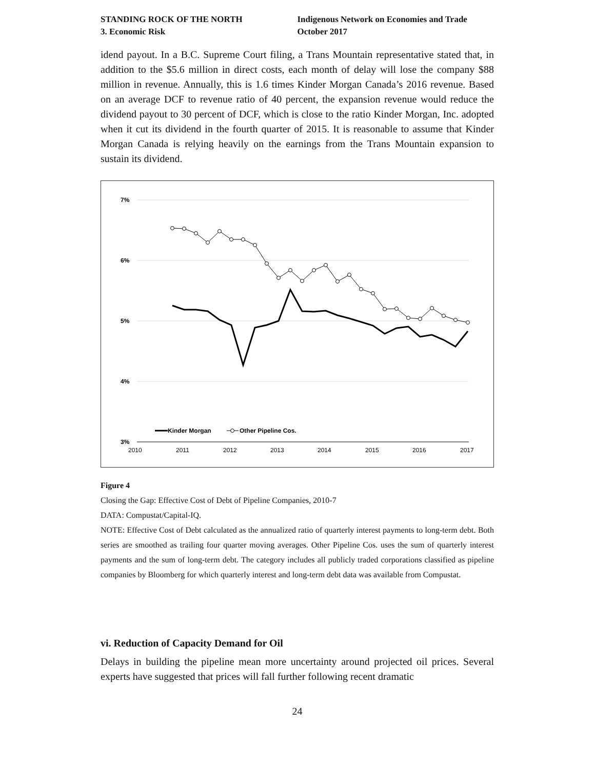STANDING ROCK OF THE NORTH
3. Economic Risk
Indigenous Network on Economies and Trade
October 2017
idend payout. In a B.C. Supreme Court filing, a Trans Mountain representative stated that, in addition to the $5.6 million in direct costs, each month of delay will lose the company $88 million in revenue. Annually, this is 1.6 times Kinder Morgan Canada’s 2016 revenue. Based on an average DCF to revenue ratio of 40 percent, the expansion revenue would reduce the dividend payout to 30 percent of DCF, which is close to the ratio Kinder Morgan, Inc. adopted when it cut its dividend in the fourth quarter of 2015. It is reasonable to assume that Kinder Morgan Canada is relying heavily on the earnings from the Trans Mountain expansion to sustain its dividend.
7%
6%
5%
4%
3%
2010
2011
2012
2013
2014
2015
2016
2017
Kinder Morgan
Other Pipeline Cos.
Figure 4
Closing the Gap: Effective Cost of Debt of Pipeline Companies, 2010-7
DATA: Compustat/Capital-IQ.
NOTE: Effective Cost of Debt calculated as the annualized ratio of quarterly interest payments to long-term debt. Both series are smoothed as trailing four quarter moving averages. Other Pipeline Cos. uses the sum of quarterly interest payments and the sum of long-term debt. The category includes all publicly traded corporations classified as pipeline companies by Bloomberg for which quarterly interest and long-term debt data was available from Compustat.
vi. Reduction of Capacity Demand for Oil
Delays in building the pipeline mean more uncertainty around projected oil prices. Several experts have suggested that prices will fall further following recent dramatic
24